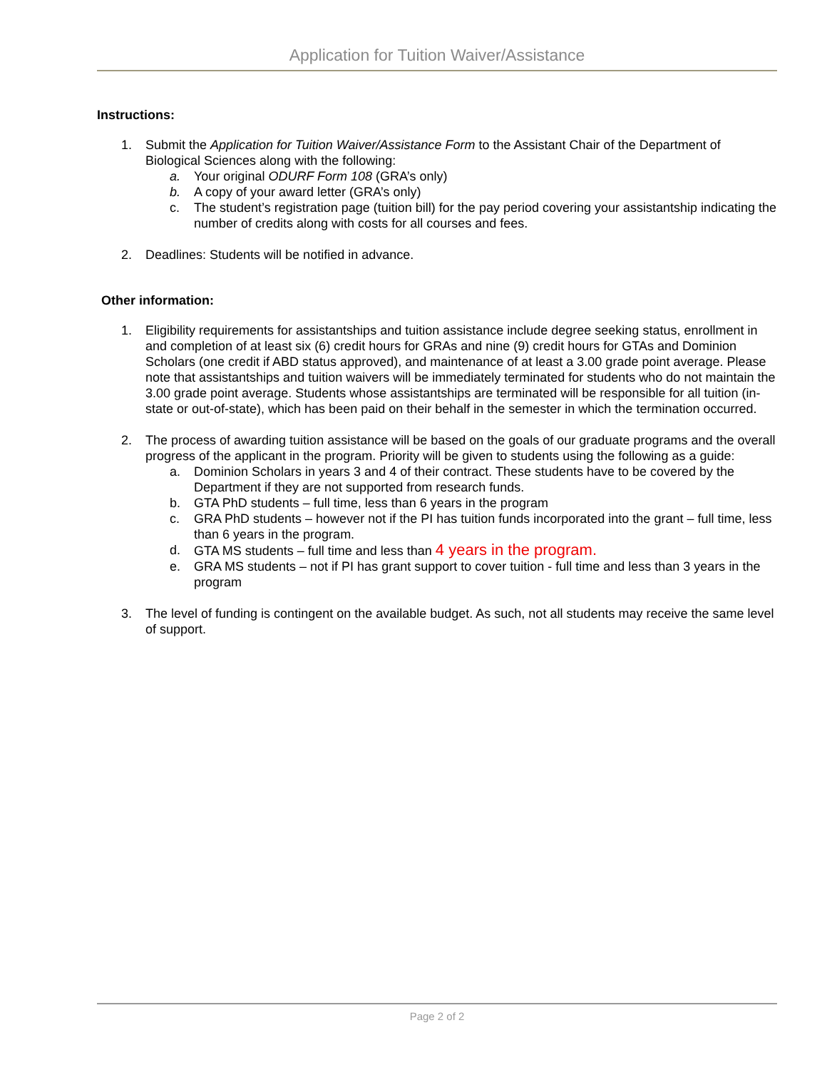Application for Tuition Waiver/Assistance
Instructions:
1. Submit the Application for Tuition Waiver/Assistance Form to the Assistant Chair of the Department of Biological Sciences along with the following:
a. Your original ODURF Form 108 (GRA’s only)
b. A copy of your award letter (GRA’s only)
c. The student’s registration page (tuition bill) for the pay period covering your assistantship indicating the number of credits along with costs for all courses and fees.
2. Deadlines: Students will be notified in advance.
Other information:
1. Eligibility requirements for assistantships and tuition assistance include degree seeking status, enrollment in and completion of at least six (6) credit hours for GRAs and nine (9) credit hours for GTAs and Dominion Scholars (one credit if ABD status approved), and maintenance of at least a 3.00 grade point average. Please note that assistantships and tuition waivers will be immediately terminated for students who do not maintain the 3.00 grade point average. Students whose assistantships are terminated will be responsible for all tuition (in-state or out-of-state), which has been paid on their behalf in the semester in which the termination occurred.
2. The process of awarding tuition assistance will be based on the goals of our graduate programs and the overall progress of the applicant in the program. Priority will be given to students using the following as a guide:
a. Dominion Scholars in years 3 and 4 of their contract. These students have to be covered by the Department if they are not supported from research funds.
b. GTA PhD students – full time, less than 6 years in the program
c. GRA PhD students – however not if the PI has tuition funds incorporated into the grant – full time, less than 6 years in the program.
d. GTA MS students – full time and less than 4 years in the program.
e. GRA MS students – not if PI has grant support to cover tuition - full time and less than 3 years in the program
3. The level of funding is contingent on the available budget. As such, not all students may receive the same level of support.
Page 2 of 2